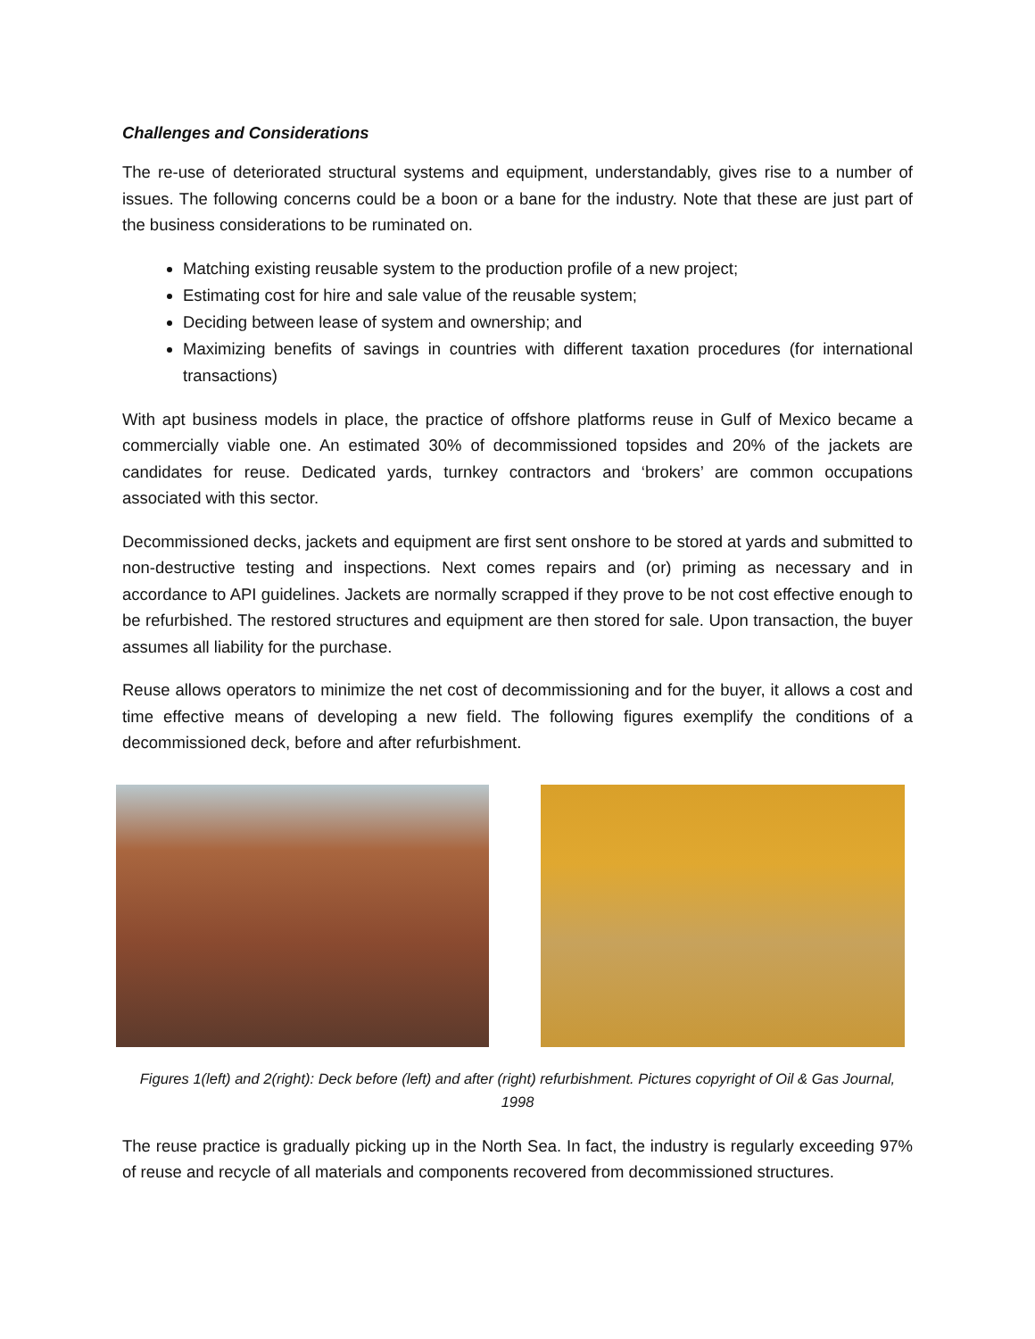Challenges and Considerations
The re-use of deteriorated structural systems and equipment, understandably, gives rise to a number of issues. The following concerns could be a boon or a bane for the industry. Note that these are just part of the business considerations to be ruminated on.
Matching existing reusable system to the production profile of a new project;
Estimating cost for hire and sale value of the reusable system;
Deciding between lease of system and ownership; and
Maximizing benefits of savings in countries with different taxation procedures (for international transactions)
With apt business models in place, the practice of offshore platforms reuse in Gulf of Mexico became a commercially viable one. An estimated 30% of decommissioned topsides and 20% of the jackets are candidates for reuse. Dedicated yards, turnkey contractors and ‘brokers’ are common occupations associated with this sector.
Decommissioned decks, jackets and equipment are first sent onshore to be stored at yards and submitted to non-destructive testing and inspections. Next comes repairs and (or) priming as necessary and in accordance to API guidelines. Jackets are normally scrapped if they prove to be not cost effective enough to be refurbished. The restored structures and equipment are then stored for sale. Upon transaction, the buyer assumes all liability for the purchase.
Reuse allows operators to minimize the net cost of decommissioning and for the buyer, it allows a cost and time effective means of developing a new field. The following figures exemplify the conditions of a decommissioned deck, before and after refurbishment.
Figures 1(left) and 2(right): Deck before (left) and after (right) refurbishment. Pictures copyright of Oil & Gas Journal, 1998
The reuse practice is gradually picking up in the North Sea. In fact, the industry is regularly exceeding 97% of reuse and recycle of all materials and components recovered from decommissioned structures.